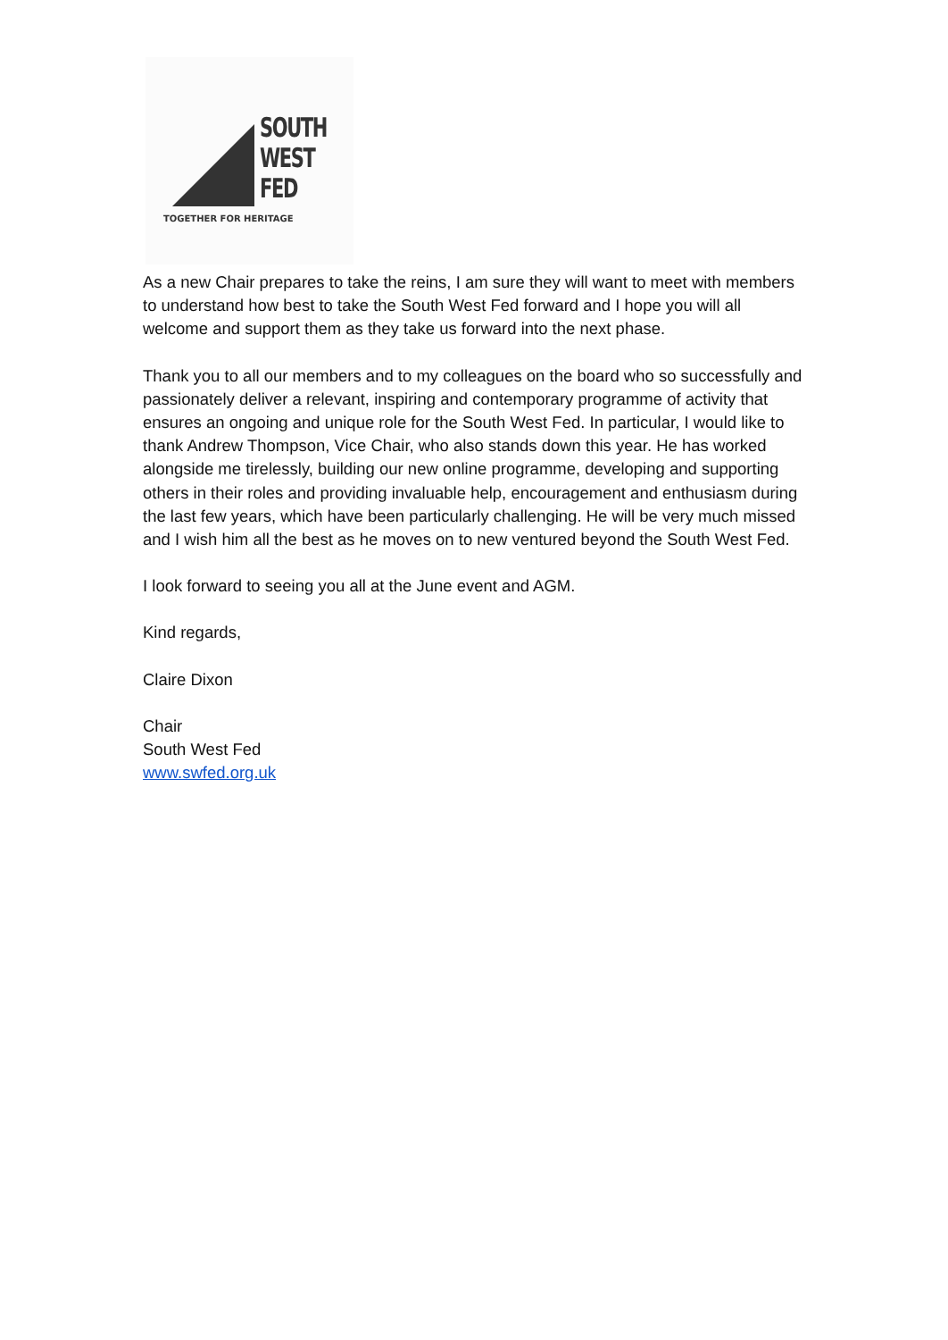SOUTH
WEST
FED
TOGETHER FOR HERITAGE
As a new Chair prepares to take the reins, I am sure they will want to meet with members to understand how best to take the South West Fed forward and I hope you will all welcome and support them as they take us forward into the next phase.
Thank you to all our members and to my colleagues on the board who so successfully and passionately deliver a relevant, inspiring and contemporary programme of activity that ensures an ongoing and unique role for the South West Fed. In particular, I would like to thank Andrew Thompson, Vice Chair, who also stands down this year. He has worked alongside me tirelessly, building our new online programme, developing and supporting others in their roles and providing invaluable help, encouragement and enthusiasm during the last few years, which have been particularly challenging. He will be very much missed and I wish him all the best as he moves on to new ventured beyond the South West Fed.
I look forward to seeing you all at the June event and AGM.
Kind regards,
Claire Dixon
Chair
South West Fed
www.swfed.org.uk